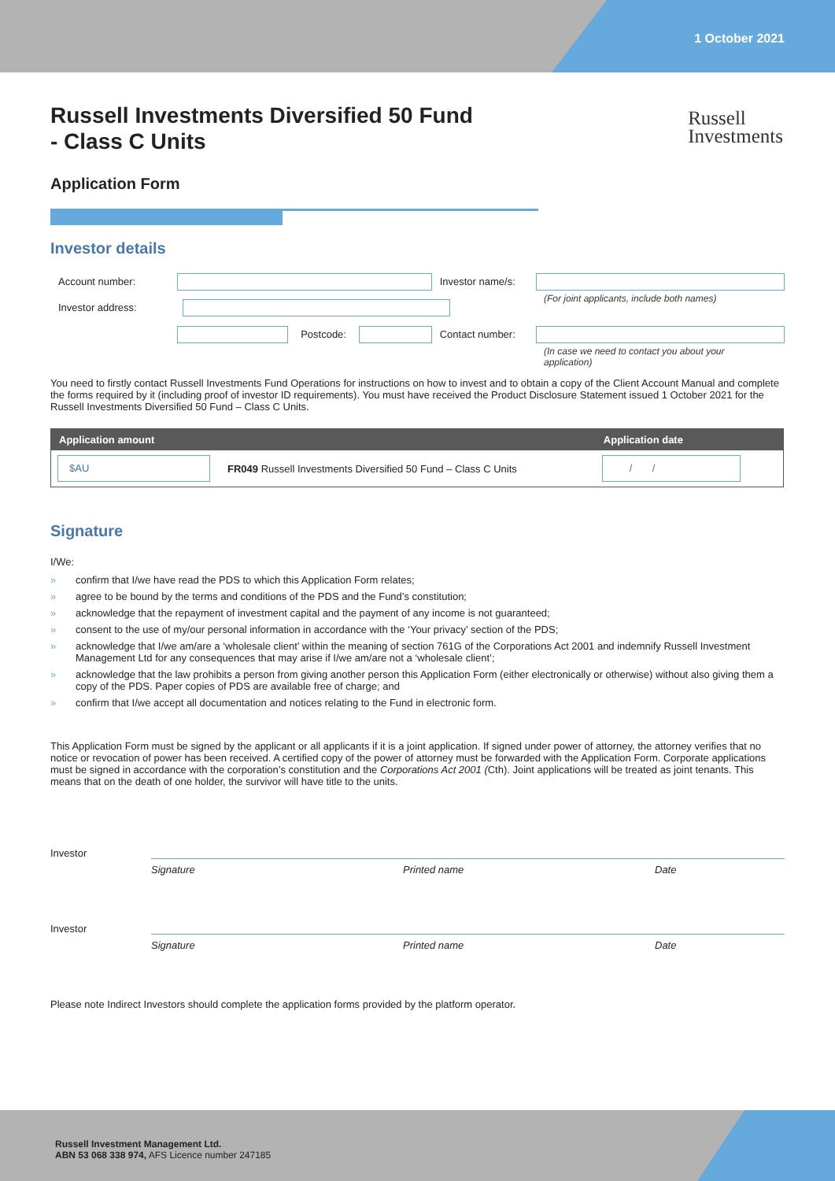1 October 2021
Russell
Investments
Russell Investments Diversified 50 Fund
- Class C Units
Application Form
Investor details
Account number: Investor name/s:
(For joint applicants, include both names)
Investor address:
Postcode: Contact number:
(In case we need to contact you about your application)
You need to firstly contact Russell Investments Fund Operations for instructions on how to invest and to obtain a copy of the Client Account Manual and complete the forms required by it (including proof of investor ID requirements). You must have received the Product Disclosure Statement issued 1 October 2021 for the Russell Investments Diversified 50 Fund – Class C Units.
| Application amount | | Application date |
| --- | --- | --- |
| $AU | FR049 Russell Investments Diversified 50 Fund – Class C Units | / / |
Signature
I/We:
» confirm that I/we have read the PDS to which this Application Form relates;
» agree to be bound by the terms and conditions of the PDS and the Fund’s constitution;
» acknowledge that the repayment of investment capital and the payment of any income is not guaranteed;
» consent to the use of my/our personal information in accordance with the ‘Your privacy’ section of the PDS;
» acknowledge that I/we am/are a ‘wholesale client’ within the meaning of section 761G of the Corporations Act 2001 and indemnify Russell Investment Management Ltd for any consequences that may arise if I/we am/are not a ‘wholesale client’;
» acknowledge that the law prohibits a person from giving another person this Application Form (either electronically or otherwise) without also giving them a copy of the PDS. Paper copies of PDS are available free of charge; and
» confirm that I/we accept all documentation and notices relating to the Fund in electronic form.
This Application Form must be signed by the applicant or all applicants if it is a joint application. If signed under power of attorney, the attorney verifies that no notice or revocation of power has been received. A certified copy of the power of attorney must be forwarded with the Application Form. Corporate applications must be signed in accordance with the corporation’s constitution and the Corporations Act 2001 (Cth). Joint applications will be treated as joint tenants. This means that on the death of one holder, the survivor will have title to the units.
Investor
Signature Printed name Date
Investor
Signature Printed name Date
Please note Indirect Investors should complete the application forms provided by the platform operator.
Russell Investment Management Ltd.
ABN 53 068 338 974, AFS Licence number 247185